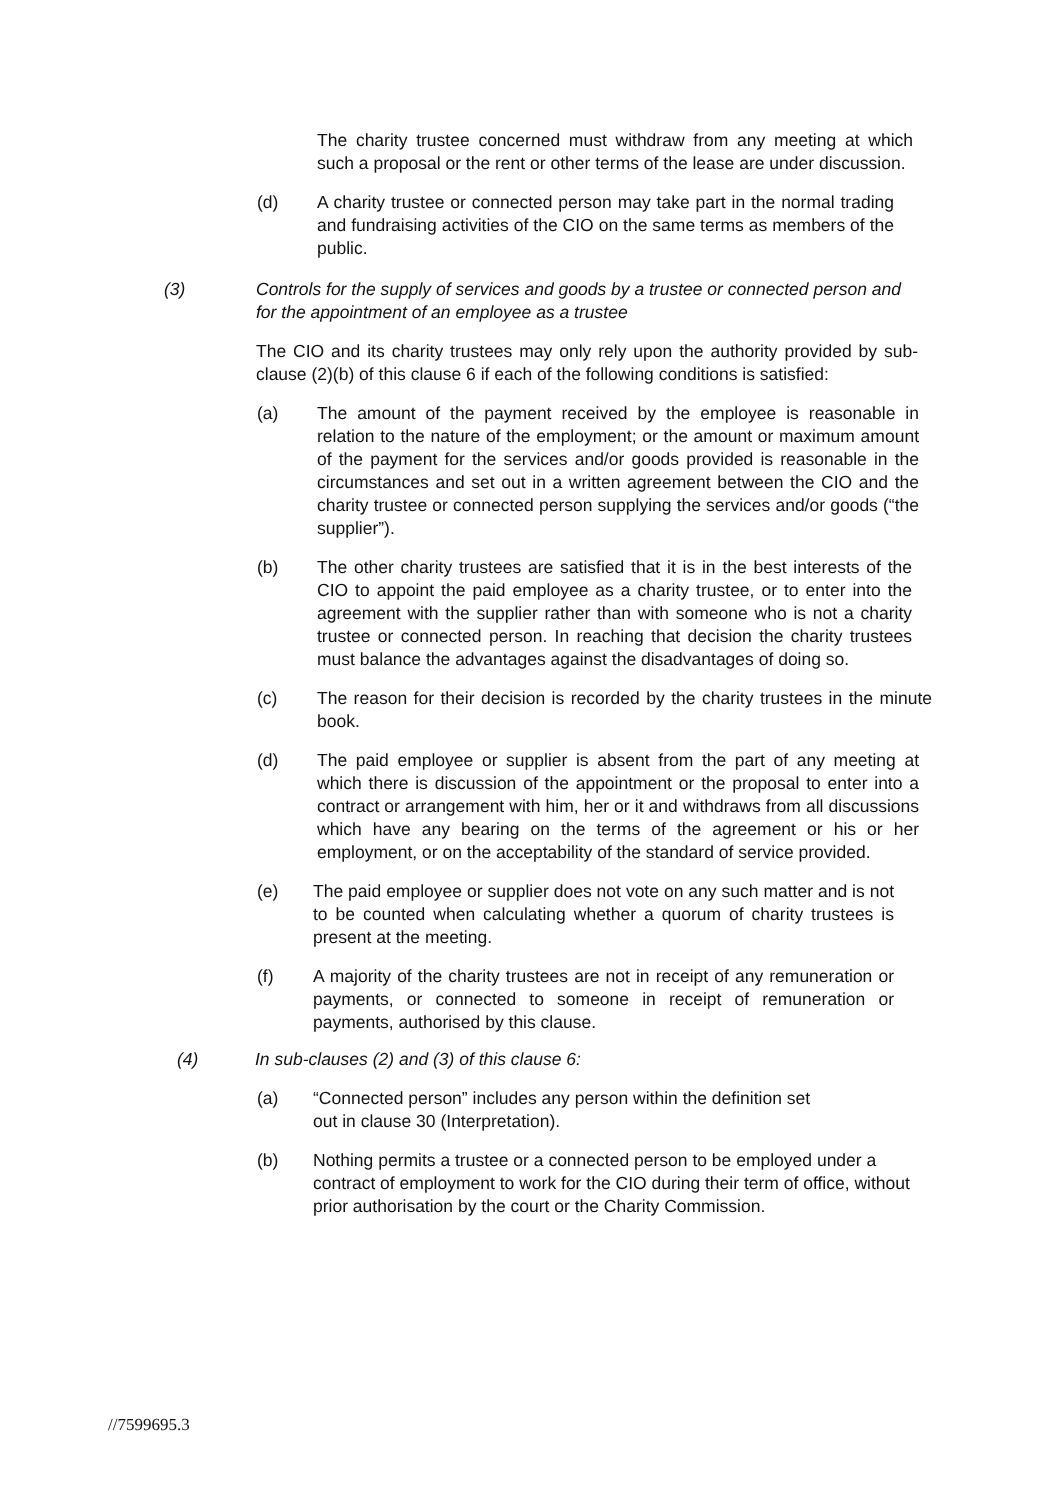The charity trustee concerned must withdraw from any meeting at which such a proposal or the rent or other terms of the lease are under discussion.
(d) A charity trustee or connected person may take part in the normal trading and fundraising activities of the CIO on the same terms as members of the public.
(3) Controls for the supply of services and goods by a trustee or connected person and for the appointment of an employee as a trustee
The CIO and its charity trustees may only rely upon the authority provided by sub-clause (2)(b) of this clause 6 if each of the following conditions is satisfied:
(a) The amount of the payment received by the employee is reasonable in relation to the nature of the employment; or the amount or maximum amount of the payment for the services and/or goods provided is reasonable in the circumstances and set out in a written agreement between the CIO and the charity trustee or connected person supplying the services and/or goods (“the supplier”).
(b) The other charity trustees are satisfied that it is in the best interests of the CIO to appoint the paid employee as a charity trustee, or to enter into the agreement with the supplier rather than with someone who is not a charity trustee or connected person. In reaching that decision the charity trustees must balance the advantages against the disadvantages of doing so.
(c) The reason for their decision is recorded by the charity trustees in the minute book.
(d) The paid employee or supplier is absent from the part of any meeting at which there is discussion of the appointment or the proposal to enter into a contract or arrangement with him, her or it and withdraws from all discussions which have any bearing on the terms of the agreement or his or her employment, or on the acceptability of the standard of service provided.
(e) The paid employee or supplier does not vote on any such matter and is not to be counted when calculating whether a quorum of charity trustees is present at the meeting.
(f) A majority of the charity trustees are not in receipt of any remuneration or payments, or connected to someone in receipt of remuneration or payments, authorised by this clause.
(4) In sub-clauses (2) and (3) of this clause 6:
(a) “Connected person” includes any person within the definition set out in clause 30 (Interpretation).
(b) Nothing permits a trustee or a connected person to be employed under a contract of employment to work for the CIO during their term of office, without prior authorisation by the court or the Charity Commission.
//7599695.3